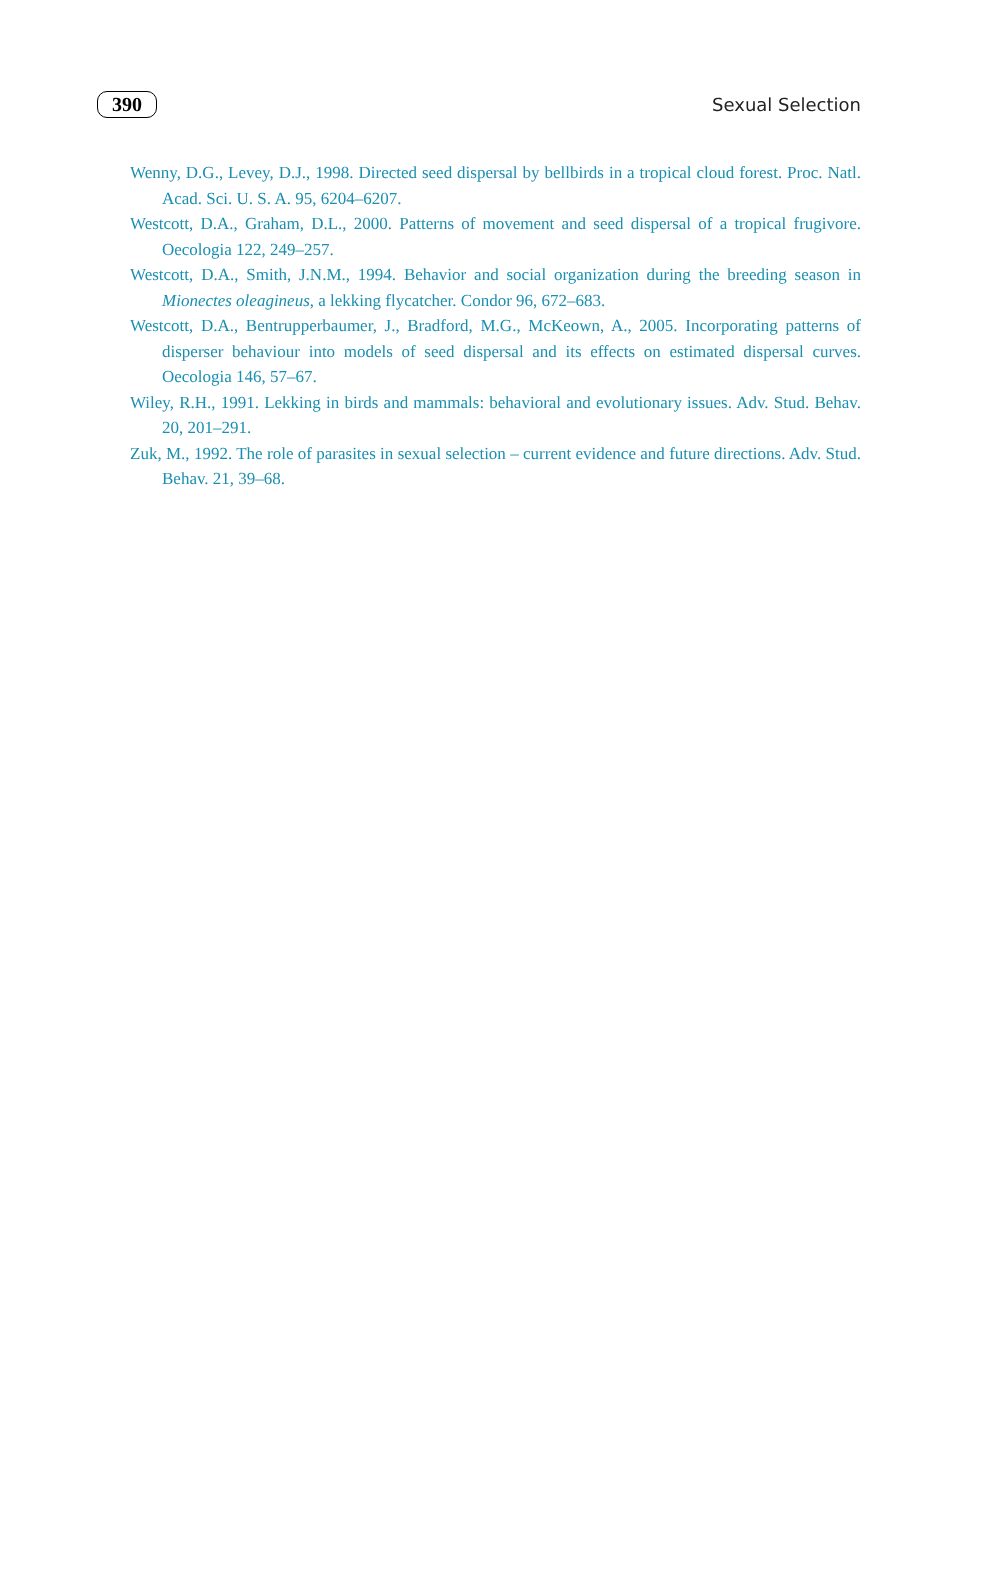390 Sexual Selection
Wenny, D.G., Levey, D.J., 1998. Directed seed dispersal by bellbirds in a tropical cloud forest. Proc. Natl. Acad. Sci. U. S. A. 95, 6204–6207.
Westcott, D.A., Graham, D.L., 2000. Patterns of movement and seed dispersal of a tropical frugivore. Oecologia 122, 249–257.
Westcott, D.A., Smith, J.N.M., 1994. Behavior and social organization during the breeding season in Mionectes oleagineus, a lekking flycatcher. Condor 96, 672–683.
Westcott, D.A., Bentrupperbaumer, J., Bradford, M.G., McKeown, A., 2005. Incorporating patterns of disperser behaviour into models of seed dispersal and its effects on estimated dispersal curves. Oecologia 146, 57–67.
Wiley, R.H., 1991. Lekking in birds and mammals: behavioral and evolutionary issues. Adv. Stud. Behav. 20, 201–291.
Zuk, M., 1992. The role of parasites in sexual selection – current evidence and future directions. Adv. Stud. Behav. 21, 39–68.